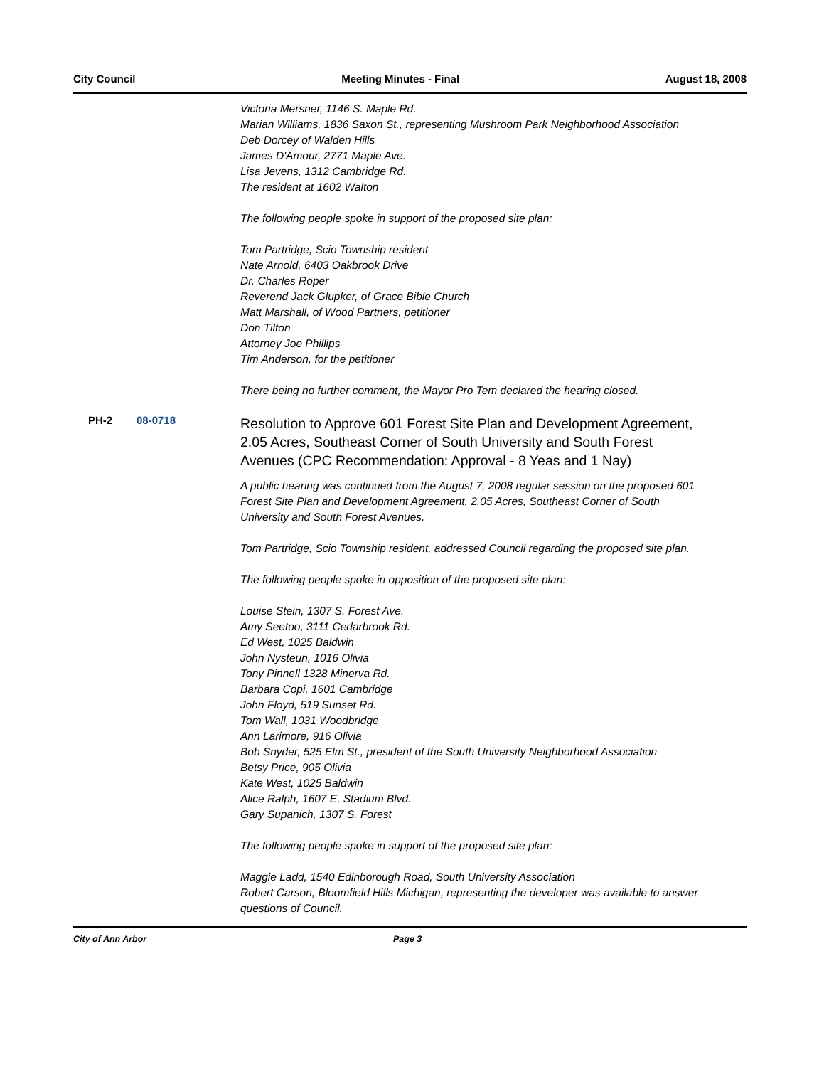City Council Meeting Minutes - Final August 18, 2008
Victoria Mersner, 1146 S. Maple Rd.
Marian Williams, 1836 Saxon St., representing Mushroom Park Neighborhood Association
Deb Dorcey of Walden Hills
James D'Amour, 2771 Maple Ave.
Lisa Jevens, 1312 Cambridge Rd.
The resident at 1602 Walton
The following people spoke in support of the proposed site plan:
Tom Partridge, Scio Township resident
Nate Arnold, 6403 Oakbrook Drive
Dr. Charles Roper
Reverend Jack Glupker, of Grace Bible Church
Matt Marshall, of Wood Partners, petitioner
Don Tilton
Attorney Joe Phillips
Tim Anderson, for the petitioner
There being no further comment, the Mayor Pro Tem declared the hearing closed.
PH-2 08-0718
Resolution to Approve 601 Forest Site Plan and Development Agreement, 2.05 Acres, Southeast Corner of South University and South Forest Avenues (CPC Recommendation: Approval - 8 Yeas and 1 Nay)
A public hearing was continued from the August 7, 2008 regular session on the proposed 601 Forest Site Plan and Development Agreement, 2.05 Acres, Southeast Corner of South University and South Forest Avenues.
Tom Partridge, Scio Township resident, addressed Council regarding the proposed site plan.
The following people spoke in opposition of the proposed site plan:
Louise Stein, 1307 S. Forest Ave.
Amy Seetoo, 3111 Cedarbrook Rd.
Ed West, 1025 Baldwin
John Nysteun, 1016 Olivia
Tony Pinnell 1328 Minerva Rd.
Barbara Copi, 1601 Cambridge
John Floyd, 519 Sunset Rd.
Tom Wall, 1031 Woodbridge
Ann Larimore, 916 Olivia
Bob Snyder, 525 Elm St., president of the South University Neighborhood Association
Betsy Price, 905 Olivia
Kate West, 1025 Baldwin
Alice Ralph, 1607 E. Stadium Blvd.
Gary Supanich, 1307 S. Forest
The following people spoke in support of the proposed site plan:
Maggie Ladd, 1540 Edinborough Road, South University Association
Robert Carson, Bloomfield Hills Michigan, representing the developer was available to answer questions of Council.
City of Ann Arbor Page 3